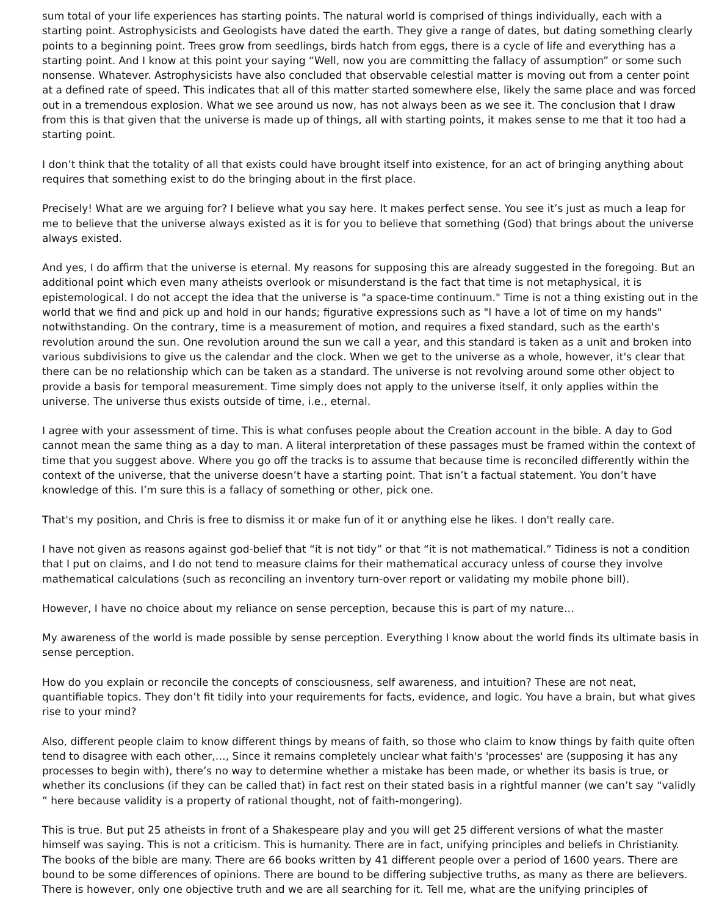sum total of your life experiences has starting points. The natural world is comprised of things individually, each with a starting point. Astrophysicists and Geologists have dated the earth. They give a range of dates, but dating something clearly points to a beginning point. Trees grow from seedlings, birds hatch from eggs, there is a cycle of life and everything has a starting point. And I know at this point your saying “Well, now you are committing the fallacy of assumption” or some such nonsense. Whatever. Astrophysicists have also concluded that observable celestial matter is moving out from a center point at a defined rate of speed. This indicates that all of this matter started somewhere else, likely the same place and was forced out in a tremendous explosion. What we see around us now, has not always been as we see it. The conclusion that I draw from this is that given that the universe is made up of things, all with starting points, it makes sense to me that it too had a starting point.
I don’t think that the totality of all that exists could have brought itself into existence, for an act of bringing anything about requires that something exist to do the bringing about in the first place.
Precisely! What are we arguing for? I believe what you say here. It makes perfect sense. You see it’s just as much a leap for me to believe that the universe always existed as it is for you to believe that something (God) that brings about the universe always existed.
And yes, I do affirm that the universe is eternal. My reasons for supposing this are already suggested in the foregoing. But an additional point which even many atheists overlook or misunderstand is the fact that time is not metaphysical, it is epistemological. I do not accept the idea that the universe is "a space-time continuum." Time is not a thing existing out in the world that we find and pick up and hold in our hands; figurative expressions such as "I have a lot of time on my hands" notwithstanding. On the contrary, time is a measurement of motion, and requires a fixed standard, such as the earth's revolution around the sun. One revolution around the sun we call a year, and this standard is taken as a unit and broken into various subdivisions to give us the calendar and the clock. When we get to the universe as a whole, however, it's clear that there can be no relationship which can be taken as a standard. The universe is not revolving around some other object to provide a basis for temporal measurement. Time simply does not apply to the universe itself, it only applies within the universe. The universe thus exists outside of time, i.e., eternal.
I agree with your assessment of time. This is what confuses people about the Creation account in the bible. A day to God cannot mean the same thing as a day to man. A literal interpretation of these passages must be framed within the context of time that you suggest above. Where you go off the tracks is to assume that because time is reconciled differently within the context of the universe, that the universe doesn’t have a starting point. That isn’t a factual statement. You don’t have knowledge of this. I’m sure this is a fallacy of something or other, pick one.
That's my position, and Chris is free to dismiss it or make fun of it or anything else he likes. I don't really care.
I have not given as reasons against god-belief that “it is not tidy” or that “it is not mathematical.” Tidiness is not a condition that I put on claims, and I do not tend to measure claims for their mathematical accuracy unless of course they involve mathematical calculations (such as reconciling an inventory turn-over report or validating my mobile phone bill).
However, I have no choice about my reliance on sense perception, because this is part of my nature…
My awareness of the world is made possible by sense perception. Everything I know about the world finds its ultimate basis in sense perception.
How do you explain or reconcile the concepts of consciousness, self awareness, and intuition? These are not neat, quantifiable topics. They don’t fit tidily into your requirements for facts, evidence, and logic. You have a brain, but what gives rise to your mind?
Also, different people claim to know different things by means of faith, so those who claim to know things by faith quite often tend to disagree with each other,…, Since it remains completely unclear what faith's 'processes' are (supposing it has any processes to begin with), there’s no way to determine whether a mistake has been made, or whether its basis is true, or whether its conclusions (if they can be called that) in fact rest on their stated basis in a rightful manner (we can’t say “validly ” here because validity is a property of rational thought, not of faith-mongering).
This is true. But put 25 atheists in front of a Shakespeare play and you will get 25 different versions of what the master himself was saying. This is not a criticism. This is humanity. There are in fact, unifying principles and beliefs in Christianity. The books of the bible are many. There are 66 books written by 41 different people over a period of 1600 years. There are bound to be some differences of opinions. There are bound to be differing subjective truths, as many as there are believers. There is however, only one objective truth and we are all searching for it. Tell me, what are the unifying principles of